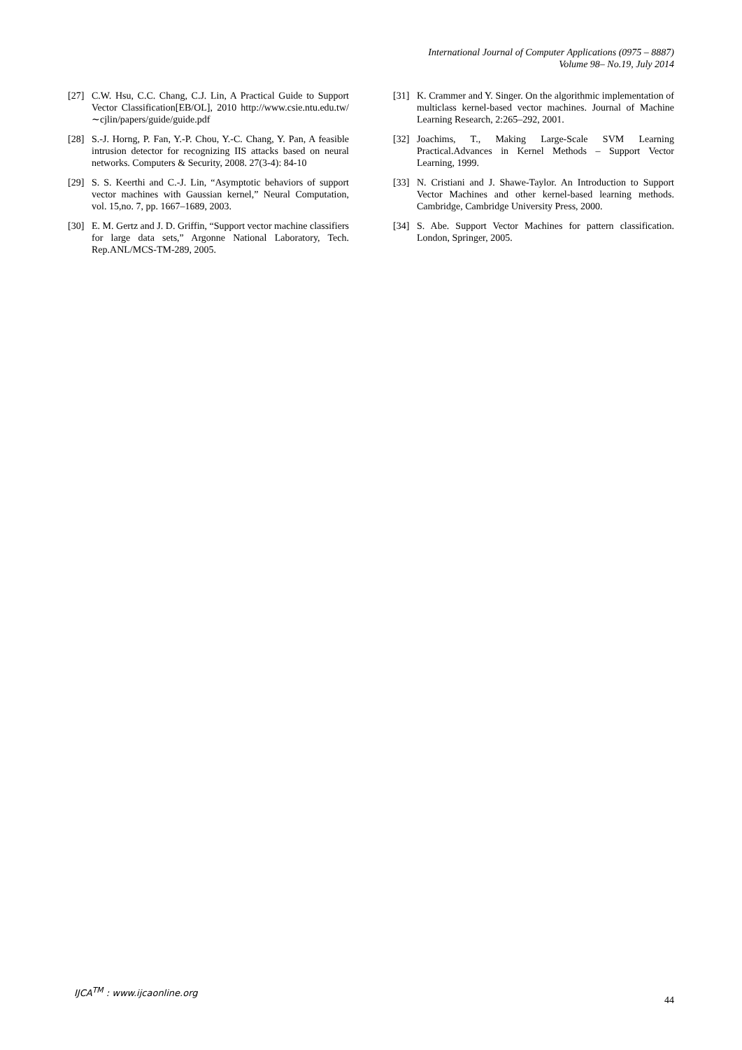International Journal of Computer Applications (0975 – 8887)
Volume 98– No.19, July 2014
[27] C.W. Hsu, C.C. Chang, C.J. Lin, A Practical Guide to Support Vector Classification[EB/OL], 2010 http://www.csie.ntu.edu.tw/∼cjlin/papers/guide/guide.pdf
[28] S.-J. Horng, P. Fan, Y.-P. Chou, Y.-C. Chang, Y. Pan, A feasible intrusion detector for recognizing IIS attacks based on neural networks. Computers & Security, 2008. 27(3-4): 84-10
[29] S. S. Keerthi and C.-J. Lin, “Asymptotic behaviors of support vector machines with Gaussian kernel,” Neural Computation, vol. 15,no. 7, pp. 1667–1689, 2003.
[30] E. M. Gertz and J. D. Griffin, “Support vector machine classifiers for large data sets,” Argonne National Laboratory, Tech. Rep.ANL/MCS-TM-289, 2005.
[31] K. Crammer and Y. Singer. On the algorithmic implementation of multiclass kernel-based vector machines. Journal of Machine Learning Research, 2:265–292, 2001.
[32] Joachims, T., Making Large-Scale SVM Learning Practical.Advances in Kernel Methods – Support Vector Learning, 1999.
[33] N. Cristiani and J. Shawe-Taylor. An Introduction to Support Vector Machines and other kernel-based learning methods. Cambridge, Cambridge University Press, 2000.
[34] S. Abe. Support Vector Machines for pattern classification. London, Springer, 2005.
IJCA<sup>TM</sup> : www.ijcaonline.org
44